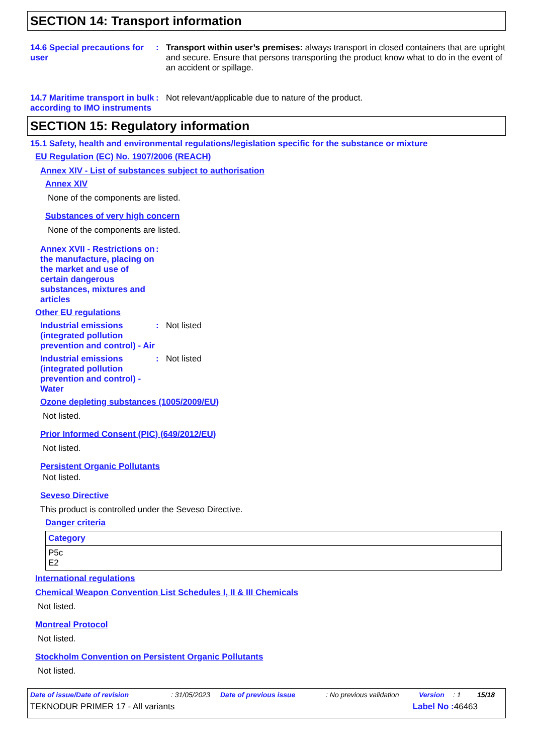SECTION 14: Transport information
14.6 Special precautions for user
: Transport within user’s premises: always transport in closed containers that are upright and secure. Ensure that persons transporting the product know what to do in the event of an accident or spillage.
14.7 Maritime transport in bulk according to IMO instruments
: Not relevant/applicable due to nature of the product.
SECTION 15: Regulatory information
15.1 Safety, health and environmental regulations/legislation specific for the substance or mixture
EU Regulation (EC) No. 1907/2006 (REACH)
Annex XIV - List of substances subject to authorisation
Annex XIV
None of the components are listed.
Substances of very high concern
None of the components are listed.
Annex XVII - Restrictions on the manufacture, placing on the market and use of certain dangerous substances, mixtures and articles
:
Other EU regulations
Industrial emissions (integrated pollution prevention and control) - Air
: Not listed
Industrial emissions (integrated pollution prevention and control) - Water
: Not listed
Ozone depleting substances (1005/2009/EU)
Not listed.
Prior Informed Consent (PIC) (649/2012/EU)
Not listed.
Persistent Organic Pollutants
Not listed.
Seveso Directive
This product is controlled under the Seveso Directive.
Danger criteria
| Category |
| --- |
| P5c E2 |
International regulations
Chemical Weapon Convention List Schedules I, II & III Chemicals
Not listed.
Montreal Protocol
Not listed.
Stockholm Convention on Persistent Organic Pollutants
Not listed.
Date of issue/Date of revision: 31/05/2023 Date of previous issue: No previous validation Version: 1 15/18
TEKNODUR PRIMER 17 - All variants Label No : 46463